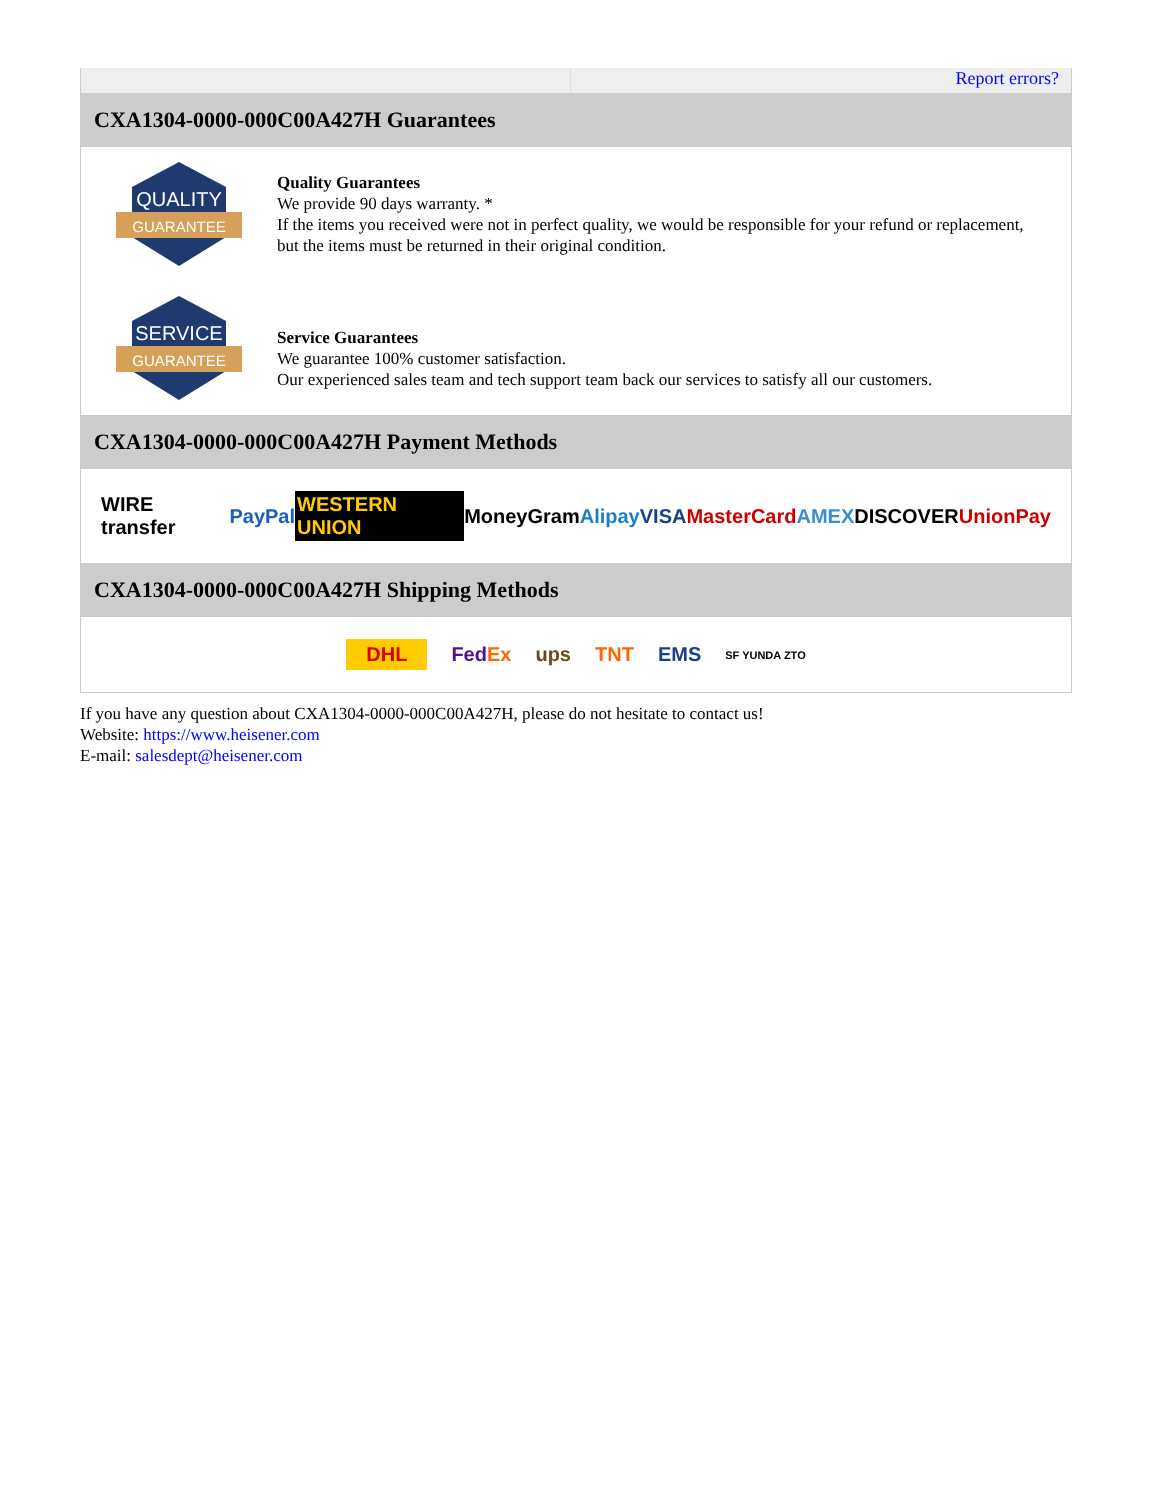Report errors?
CXA1304-0000-000C00A427H Guarantees
QUALITY
GUARANTEE
Quality Guarantees
We provide 90 days warranty. *
If the items you received were not in perfect quality, we would be responsible for your refund or replacement, but the items must be returned in their original condition.
SERVICE
GUARANTEE
Service Guarantees
We guarantee 100% customer satisfaction.
Our experienced sales team and tech support team back our services to satisfy all our customers.
CXA1304-0000-000C00A427H Payment Methods
WIRE transfer PayPal WESTERN UNION MoneyGram Alipay VISA MasterCard AMEX DISCOVER UnionPay
CXA1304-0000-000C00A427H Shipping Methods
DHL FedEx ups TNT EMS SF YUNDA ZTO
If you have any question about CXA1304-0000-000C00A427H, please do not hesitate to contact us!
Website: https://www.heisener.com
E-mail: salesdept@heisener.com